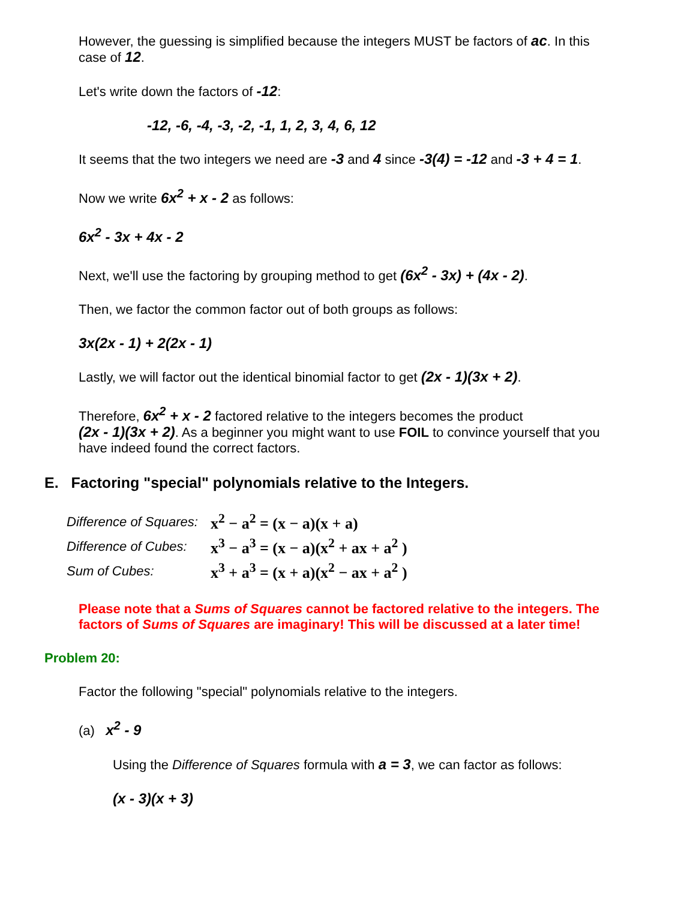However, the guessing is simplified because the integers MUST be factors of ac. In this case of 12.
Let's write down the factors of -12:
-12, -6, -4, -3, -2, -1, 1, 2, 3, 4, 6, 12
It seems that the two integers we need are -3 and 4 since -3(4) = -12 and -3 + 4 = 1.
Now we write 6x<sup>2</sup> + x - 2 as follows:
6x<sup>2</sup> - 3x + 4x - 2
Next, we'll use the factoring by grouping method to get (6x<sup>2</sup> - 3x) + (4x - 2).
Then, we factor the common factor out of both groups as follows:
3x(2x - 1) + 2(2x - 1)
Lastly, we will factor out the identical binomial factor to get (2x - 1)(3x + 2).
Therefore, 6x<sup>2</sup> + x - 2 factored relative to the integers becomes the product
(2x - 1)(3x + 2). As a beginner you might want to use FOIL to convince yourself that you have indeed found the correct factors.
E. Factoring "special" polynomials relative to the Integers.
Difference of Squares: x<sup>2</sup> − a<sup>2</sup> = (x − a)(x + a)
Difference of Cubes: x<sup>3</sup> − a<sup>3</sup> = (x − a)(x<sup>2</sup> + ax + a<sup>2</sup> )
Sum of Cubes: x<sup>3</sup> + a<sup>3</sup> = (x + a)(x<sup>2</sup> − ax + a<sup>2</sup> )
Please note that a Sums of Squares cannot be factored relative to the integers. The factors of Sums of Squares are imaginary! This will be discussed at a later time!
Problem 20:
Factor the following "special" polynomials relative to the integers.
(a) x<sup>2</sup> - 9
Using the Difference of Squares formula with a = 3, we can factor as follows:
(x - 3)(x + 3)